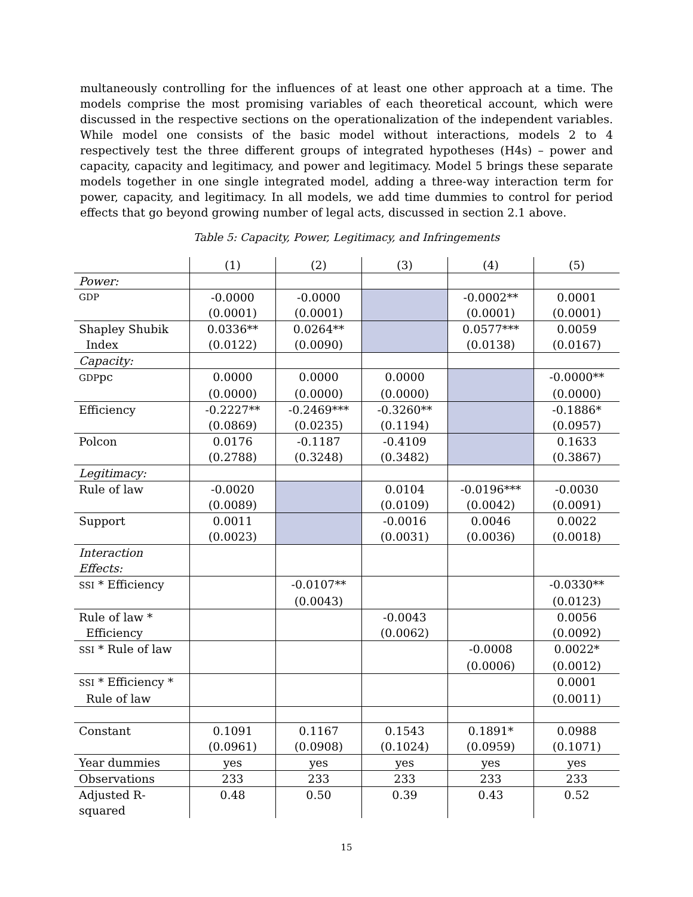multaneously controlling for the influences of at least one other approach at a time. The models comprise the most promising variables of each theoretical account, which were discussed in the respective sections on the operationalization of the independent variables. While model one consists of the basic model without interactions, models 2 to 4 respectively test the three different groups of integrated hypotheses (H4s) – power and capacity, capacity and legitimacy, and power and legitimacy. Model 5 brings these separate models together in one single integrated model, adding a three-way interaction term for power, capacity, and legitimacy. In all models, we add time dummies to control for period effects that go beyond growing number of legal acts, discussed in section 2.1 above.
Table 5: Capacity, Power, Legitimacy, and Infringements
| | (1) | (2) | (3) | (4) | (5) |
| --- | --- | --- | --- | --- | --- |
| Power: | | | | | |
| GDP | -0.0000 | -0.0000 | | -0.0002** | 0.0001 |
| | (0.0001) | (0.0001) | | (0.0001) | (0.0001) |
| Shapley Shubik | 0.0336** | 0.0264** | | 0.0577*** | 0.0059 |
| Index | (0.0122) | (0.0090) | | (0.0138) | (0.0167) |
| Capacity: | | | | | |
| GDP pc | 0.0000 | 0.0000 | 0.0000 | | -0.0000** |
| | (0.0000) | (0.0000) | (0.0000) | | (0.0000) |
| Efficiency | -0.2227** | -0.2469*** | -0.3260** | | -0.1886* |
| | (0.0869) | (0.0235) | (0.1194) | | (0.0957) |
| Polcon | 0.0176 | -0.1187 | -0.4109 | | 0.1633 |
| | (0.2788) | (0.3248) | (0.3482) | | (0.3867) |
| Legitimacy: | | | | | |
| Rule of law | -0.0020 | | 0.0104 | -0.0196*** | -0.0030 |
| | (0.0089) | | (0.0109) | (0.0042) | (0.0091) |
| Support | 0.0011 | | -0.0016 | 0.0046 | 0.0022 |
| | (0.0023) | | (0.0031) | (0.0036) | (0.0018) |
| Interaction Effects: | | | | | |
| SSI * Efficiency | | -0.0107** | | | -0.0330** |
| | | (0.0043) | | | (0.0123) |
| Rule of law * | | | -0.0043 | | 0.0056 |
| Efficiency | | | (0.0062) | | (0.0092) |
| SSI * Rule of law | | | | -0.0008 | 0.0022* |
| | | | | (0.0006) | (0.0012) |
| SSI * Efficiency * | | | | | 0.0001 |
| Rule of law | | | | | (0.0011) |
| Constant | 0.1091 | 0.1167 | 0.1543 | 0.1891* | 0.0988 |
| | (0.0961) | (0.0908) | (0.1024) | (0.0959) | (0.1071) |
| Year dummies | yes | yes | yes | yes | yes |
| Observations | 233 | 233 | 233 | 233 | 233 |
| Adjusted R- squared | 0.48 | 0.50 | 0.39 | 0.43 | 0.52 |
15